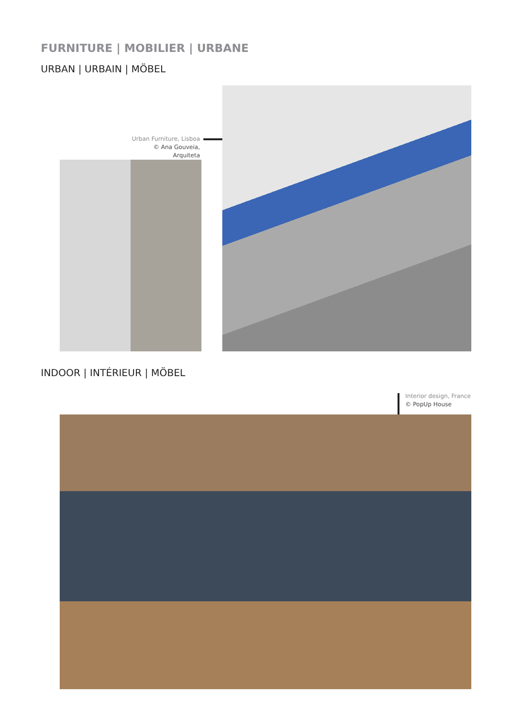FURNITURE | MOBILIER | URBANE
URBAN | URBAIN | MÖBEL
Urban Furniture, Lisboa
© Ana Gouveia, Arquiteta
INDOOR | INTÉRIEUR | MÖBEL
Interior design, France
© PopUp House